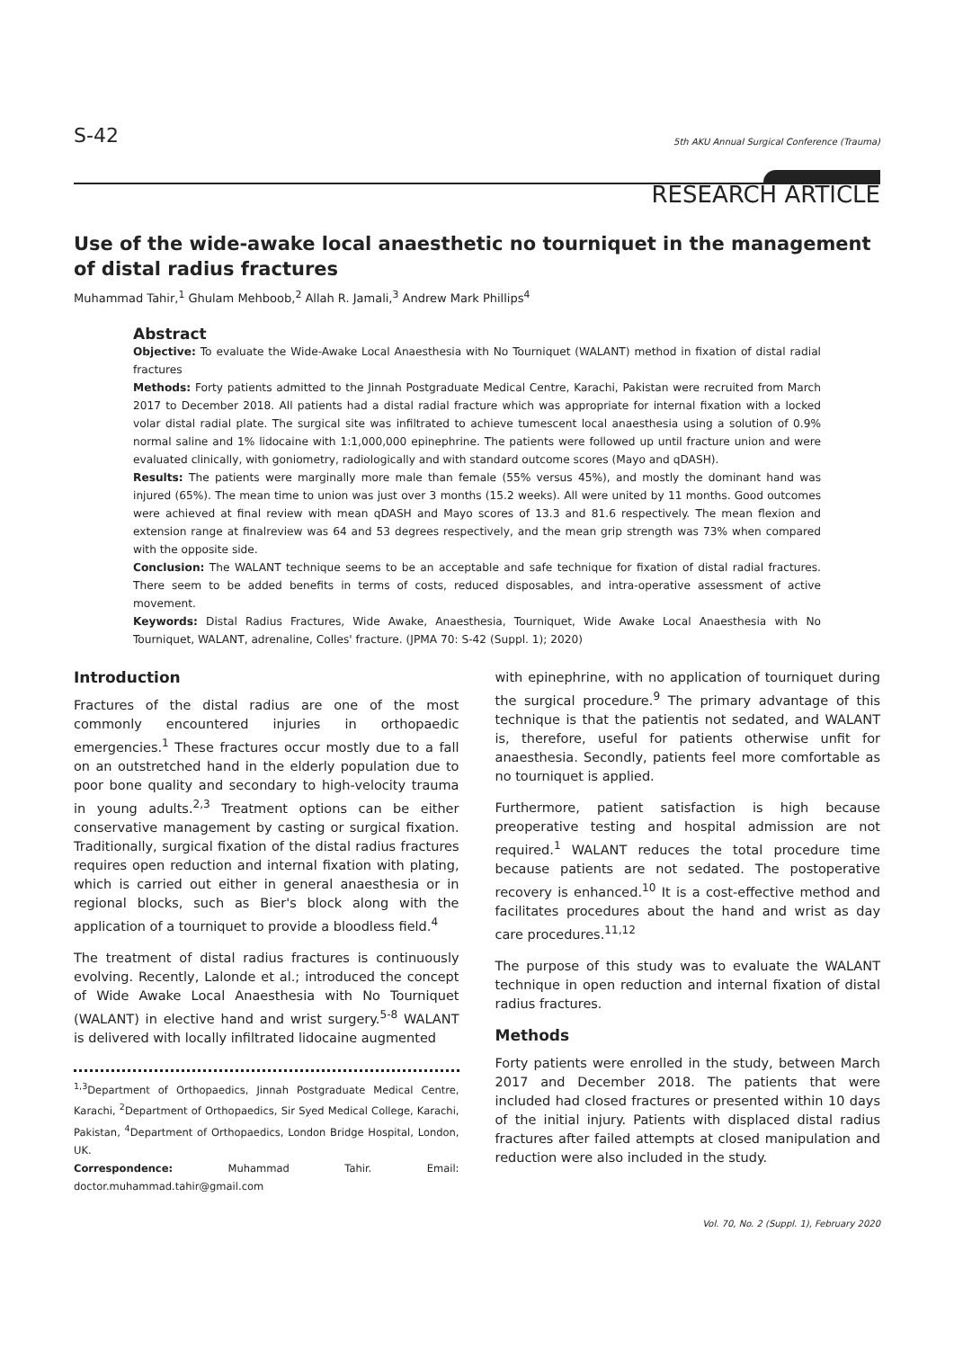S-42
5th AKU Annual Surgical Conference (Trauma)
RESEARCH ARTICLE
Use of the wide-awake local anaesthetic no tourniquet in the management of distal radius fractures
Muhammad Tahir,<sup>1</sup> Ghulam Mehboob,<sup>2</sup> Allah R. Jamali,<sup>3</sup> Andrew Mark Phillips<sup>4</sup>
Abstract
Objective: To evaluate the Wide-Awake Local Anaesthesia with No Tourniquet (WALANT) method in fixation of distal radial fractures
Methods: Forty patients admitted to the Jinnah Postgraduate Medical Centre, Karachi, Pakistan were recruited from March 2017 to December 2018. All patients had a distal radial fracture which was appropriate for internal fixation with a locked volar distal radial plate. The surgical site was infiltrated to achieve tumescent local anaesthesia using a solution of 0.9% normal saline and 1% lidocaine with 1:1,000,000 epinephrine. The patients were followed up until fracture union and were evaluated clinically, with goniometry, radiologically and with standard outcome scores (Mayo and qDASH).
Results: The patients were marginally more male than female (55% versus 45%), and mostly the dominant hand was injured (65%). The mean time to union was just over 3 months (15.2 weeks). All were united by 11 months. Good outcomes were achieved at final review with mean qDASH and Mayo scores of 13.3 and 81.6 respectively. The mean flexion and extension range at finalreview was 64 and 53 degrees respectively, and the mean grip strength was 73% when compared with the opposite side.
Conclusion: The WALANT technique seems to be an acceptable and safe technique for fixation of distal radial fractures. There seem to be added benefits in terms of costs, reduced disposables, and intra-operative assessment of active movement.
Keywords: Distal Radius Fractures, Wide Awake, Anaesthesia, Tourniquet, Wide Awake Local Anaesthesia with No Tourniquet, WALANT, adrenaline, Colles' fracture. (JPMA 70: S-42 (Suppl. 1); 2020)
Introduction
Fractures of the distal radius are one of the most commonly encountered injuries in orthopaedic emergencies.<sup>1</sup> These fractures occur mostly due to a fall on an outstretched hand in the elderly population due to poor bone quality and secondary to high-velocity trauma in young adults.<sup>2,3</sup> Treatment options can be either conservative management by casting or surgical fixation. Traditionally, surgical fixation of the distal radius fractures requires open reduction and internal fixation with plating, which is carried out either in general anaesthesia or in regional blocks, such as Bier's block along with the application of a tourniquet to provide a bloodless field.<sup>4</sup>
The treatment of distal radius fractures is continuously evolving. Recently, Lalonde et al.; introduced the concept of Wide Awake Local Anaesthesia with No Tourniquet (WALANT) in elective hand and wrist surgery.<sup>5-8</sup> WALANT is delivered with locally infiltrated lidocaine augmented
<sup>1,3</sup>Department of Orthopaedics, Jinnah Postgraduate Medical Centre, Karachi, <sup>2</sup>Department of Orthopaedics, Sir Syed Medical College, Karachi, Pakistan, <sup>4</sup>Department of Orthopaedics, London Bridge Hospital, London, UK.
Correspondence: Muhammad Tahir. Email: doctor.muhammad.tahir@gmail.com
with epinephrine, with no application of tourniquet during the surgical procedure.<sup>9</sup> The primary advantage of this technique is that the patientis not sedated, and WALANT is, therefore, useful for patients otherwise unfit for anaesthesia. Secondly, patients feel more comfortable as no tourniquet is applied.
Furthermore, patient satisfaction is high because preoperative testing and hospital admission are not required.<sup>1</sup> WALANT reduces the total procedure time because patients are not sedated. The postoperative recovery is enhanced.<sup>10</sup> It is a cost-effective method and facilitates procedures about the hand and wrist as day care procedures.<sup>11,12</sup>
The purpose of this study was to evaluate the WALANT technique in open reduction and internal fixation of distal radius fractures.
Methods
Forty patients were enrolled in the study, between March 2017 and December 2018. The patients that were included had closed fractures or presented within 10 days of the initial injury. Patients with displaced distal radius fractures after failed attempts at closed manipulation and reduction were also included in the study.
Vol. 70, No. 2 (Suppl. 1), February 2020